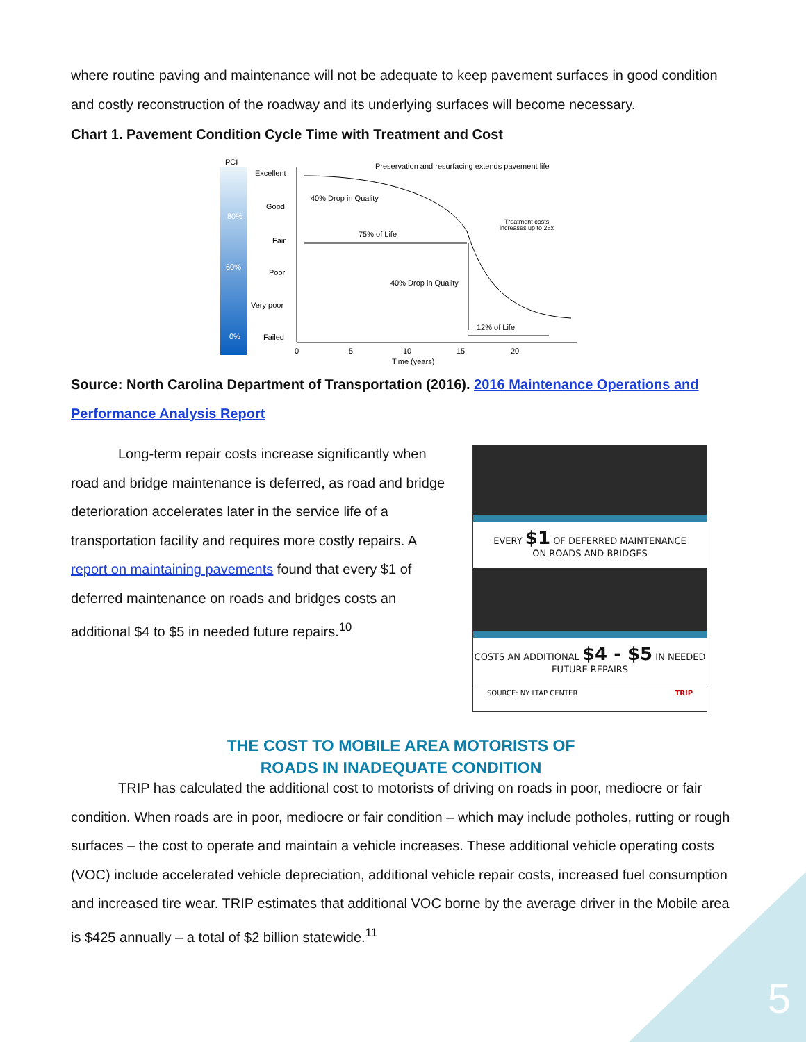where routine paving and maintenance will not be adequate to keep pavement surfaces in good condition and costly reconstruction of the roadway and its underlying surfaces will become necessary.
Chart 1. Pavement Condition Cycle Time with Treatment and Cost
PCI
80%
60%
0%
Excellent
Good
Fair
Poor
Very poor
Failed
0
5
10
15
20
Time (years)
Preservation and resurfacing extends pavement life
40% Drop in Quality
75% of Life
40% Drop in Quality
12% of Life
Treatment costs
increases up to 28x
Source: North Carolina Department of Transportation (2016). 2016 Maintenance Operations and Performance Analysis Report
Long-term repair costs increase significantly when road and bridge maintenance is deferred, as road and bridge deterioration accelerates later in the service life of a transportation facility and requires more costly repairs. A report on maintaining pavements found that every $1 of deferred maintenance on roads and bridges costs an additional $4 to $5 in needed future repairs.<sup>10</sup>
EVERY $1 OF DEFERRED MAINTENANCE
ON ROADS AND BRIDGES
COSTS AN ADDITIONAL $4 - $5 IN NEEDED
FUTURE REPAIRS
SOURCE: NY LTAP CENTER TRIP
THE COST TO MOBILE AREA MOTORISTS OF
ROADS IN INADEQUATE CONDITION
TRIP has calculated the additional cost to motorists of driving on roads in poor, mediocre or fair condition. When roads are in poor, mediocre or fair condition – which may include potholes, rutting or rough surfaces – the cost to operate and maintain a vehicle increases. These additional vehicle operating costs (VOC) include accelerated vehicle depreciation, additional vehicle repair costs, increased fuel consumption and increased tire wear. TRIP estimates that additional VOC borne by the average driver in the Mobile area is $425 annually – a total of $2 billion statewide.<sup>11</sup>
5